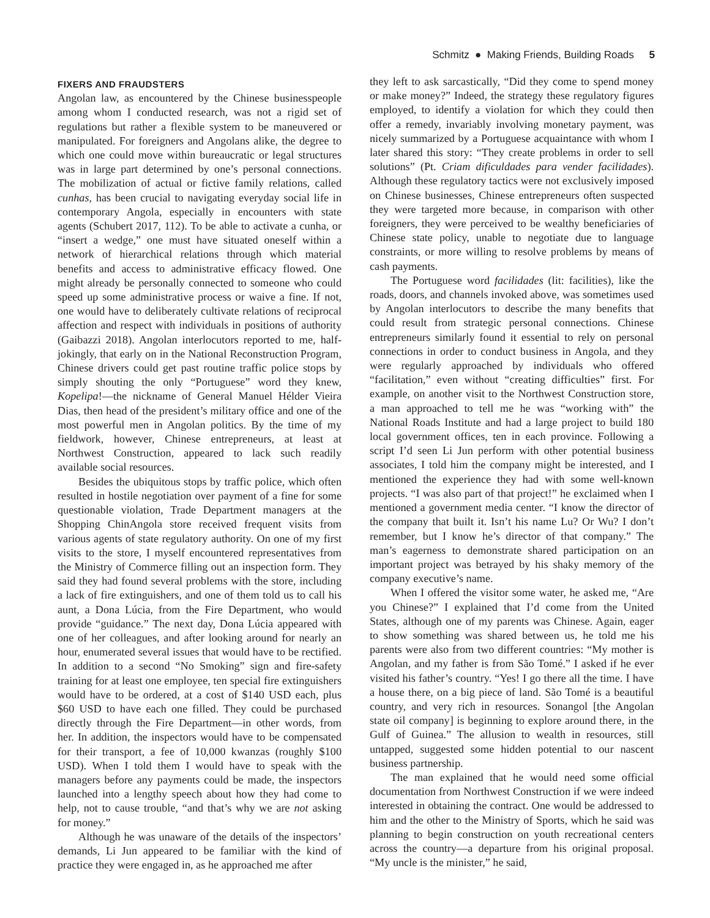Schmitz ● Making Friends, Building Roads 5
FIXERS AND FRAUDSTERS
Angolan law, as encountered by the Chinese businesspeople among whom I conducted research, was not a rigid set of regulations but rather a flexible system to be maneuvered or manipulated. For foreigners and Angolans alike, the degree to which one could move within bureaucratic or legal structures was in large part determined by one’s personal connections. The mobilization of actual or fictive family relations, called cunhas, has been crucial to navigating everyday social life in contemporary Angola, especially in encounters with state agents (Schubert 2017, 112). To be able to activate a cunha, or “insert a wedge,” one must have situated oneself within a network of hierarchical relations through which material benefits and access to administrative efficacy flowed. One might already be personally connected to someone who could speed up some administrative process or waive a fine. If not, one would have to deliberately cultivate relations of reciprocal affection and respect with individuals in positions of authority (Gaibazzi 2018). Angolan interlocutors reported to me, half-jokingly, that early on in the National Reconstruction Program, Chinese drivers could get past routine traffic police stops by simply shouting the only “Portuguese” word they knew, Kopelipa!—the nickname of General Manuel Hélder Vieira Dias, then head of the president’s military office and one of the most powerful men in Angolan politics. By the time of my fieldwork, however, Chinese entrepreneurs, at least at Northwest Construction, appeared to lack such readily available social resources.
Besides the ubiquitous stops by traffic police, which often resulted in hostile negotiation over payment of a fine for some questionable violation, Trade Department managers at the Shopping ChinAngola store received frequent visits from various agents of state regulatory authority. On one of my first visits to the store, I myself encountered representatives from the Ministry of Commerce filling out an inspection form. They said they had found several problems with the store, including a lack of fire extinguishers, and one of them told us to call his aunt, a Dona Lúcia, from the Fire Department, who would provide “guidance.” The next day, Dona Lúcia appeared with one of her colleagues, and after looking around for nearly an hour, enumerated several issues that would have to be rectified. In addition to a second “No Smoking” sign and fire-safety training for at least one employee, ten special fire extinguishers would have to be ordered, at a cost of $140 USD each, plus $60 USD to have each one filled. They could be purchased directly through the Fire Department—in other words, from her. In addition, the inspectors would have to be compensated for their transport, a fee of 10,000 kwanzas (roughly $100 USD). When I told them I would have to speak with the managers before any payments could be made, the inspectors launched into a lengthy speech about how they had come to help, not to cause trouble, “and that’s why we are not asking for money.”
Although he was unaware of the details of the inspectors’ demands, Li Jun appeared to be familiar with the kind of practice they were engaged in, as he approached me after
they left to ask sarcastically, “Did they come to spend money or make money?” Indeed, the strategy these regulatory figures employed, to identify a violation for which they could then offer a remedy, invariably involving monetary payment, was nicely summarized by a Portuguese acquaintance with whom I later shared this story: “They create problems in order to sell solutions” (Pt. Criam dificuldades para vender facilidades). Although these regulatory tactics were not exclusively imposed on Chinese businesses, Chinese entrepreneurs often suspected they were targeted more because, in comparison with other foreigners, they were perceived to be wealthy beneficiaries of Chinese state policy, unable to negotiate due to language constraints, or more willing to resolve problems by means of cash payments.
The Portuguese word facilidades (lit: facilities), like the roads, doors, and channels invoked above, was sometimes used by Angolan interlocutors to describe the many benefits that could result from strategic personal connections. Chinese entrepreneurs similarly found it essential to rely on personal connections in order to conduct business in Angola, and they were regularly approached by individuals who offered “facilitation,” even without “creating difficulties” first. For example, on another visit to the Northwest Construction store, a man approached to tell me he was “working with” the National Roads Institute and had a large project to build 180 local government offices, ten in each province. Following a script I’d seen Li Jun perform with other potential business associates, I told him the company might be interested, and I mentioned the experience they had with some well-known projects. “I was also part of that project!” he exclaimed when I mentioned a government media center. “I know the director of the company that built it. Isn’t his name Lu? Or Wu? I don’t remember, but I know he’s director of that company.” The man’s eagerness to demonstrate shared participation on an important project was betrayed by his shaky memory of the company executive’s name.
When I offered the visitor some water, he asked me, “Are you Chinese?” I explained that I’d come from the United States, although one of my parents was Chinese. Again, eager to show something was shared between us, he told me his parents were also from two different countries: “My mother is Angolan, and my father is from São Tomé.” I asked if he ever visited his father’s country. “Yes! I go there all the time. I have a house there, on a big piece of land. São Tomé is a beautiful country, and very rich in resources. Sonangol [the Angolan state oil company] is beginning to explore around there, in the Gulf of Guinea.” The allusion to wealth in resources, still untapped, suggested some hidden potential to our nascent business partnership.
The man explained that he would need some official documentation from Northwest Construction if we were indeed interested in obtaining the contract. One would be addressed to him and the other to the Ministry of Sports, which he said was planning to begin construction on youth recreational centers across the country—a departure from his original proposal. “My uncle is the minister,” he said,